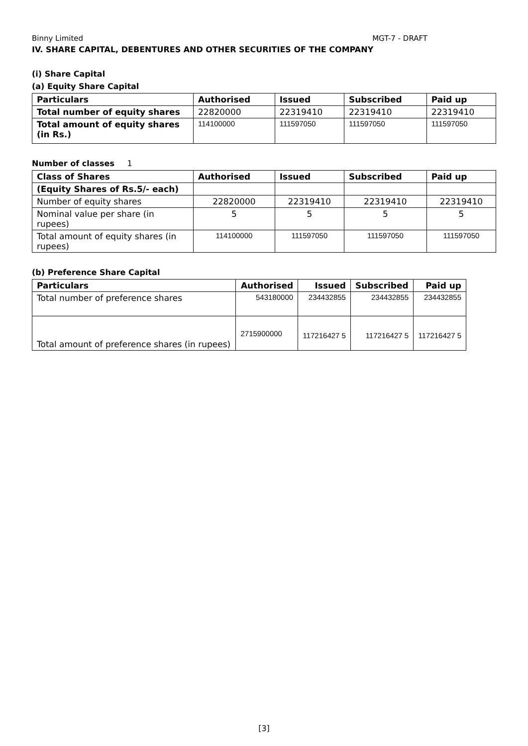Binny Limited MGT-7 - DRAFT
IV. SHARE CAPITAL, DEBENTURES AND OTHER SECURITIES OF THE COMPANY
(i) Share Capital
(a) Equity Share Capital
| Particulars | Authorised | Issued | Subscribed | Paid up |
| --- | --- | --- | --- | --- |
| Total number of equity shares | 22820000 | 22319410 | 22319410 | 22319410 |
| Total amount of equity shares (in Rs.) | 114100000 | 111597050 | 111597050 | 111597050 |
Number of classes 1
| Class of Shares | Authorised | Issued | Subscribed | Paid up |
| --- | --- | --- | --- | --- |
| (Equity Shares of Rs.5/- each) | | | | |
| Number of equity shares | 22820000 | 22319410 | 22319410 | 22319410 |
| Nominal value per share (in rupees) | 5 | 5 | 5 | 5 |
| Total amount of equity shares (in rupees) | 114100000 | 111597050 | 111597050 | 111597050 |
(b) Preference Share Capital
| Particulars | Authorised | Issued | Subscribed | Paid up |
| --- | --- | --- | --- | --- |
| Total number of preference shares | 543180000 | 234432855 | 234432855 | 234432855 |
| Total amount of preference shares (in rupees) | 2715900000 | 117216427 5 | 117216427 5 | 117216427 5 |
[3]